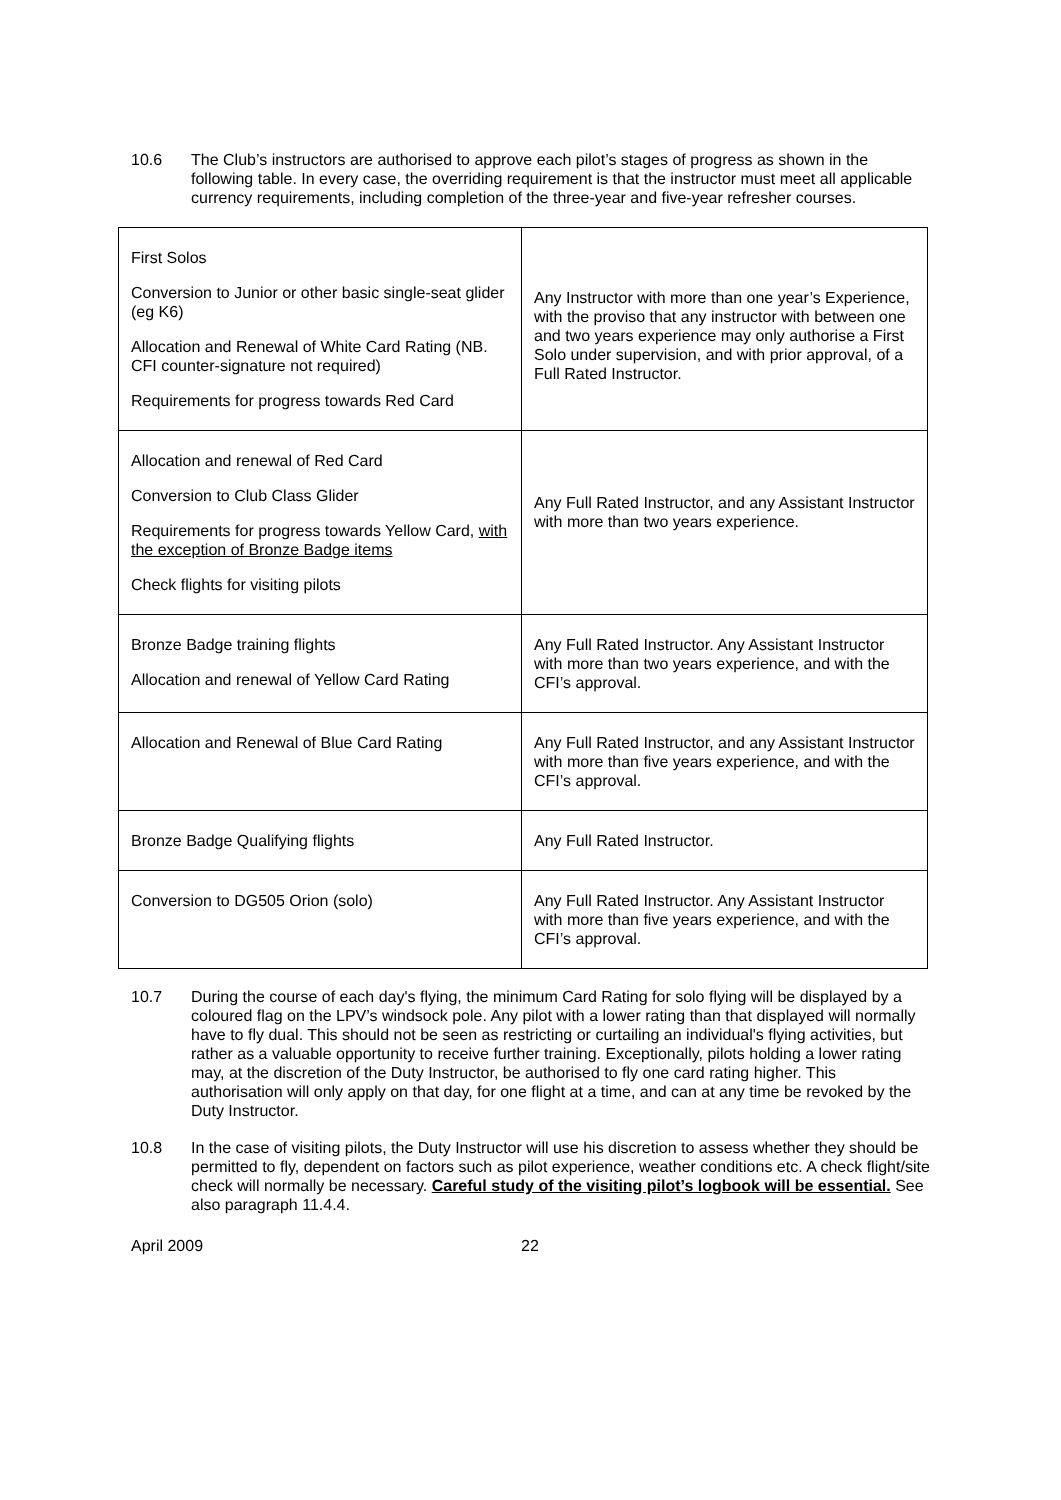10.6 The Club’s instructors are authorised to approve each pilot’s stages of progress as shown in the following table. In every case, the overriding requirement is that the instructor must meet all applicable currency requirements, including completion of the three-year and five-year refresher courses.
| First Solos Conversion to Junior or other basic single-seat glider (eg K6) Allocation and Renewal of White Card Rating (NB. CFI counter-signature not required) Requirements for progress towards Red Card | Any Instructor with more than one year’s Experience, with the proviso that any instructor with between one and two years experience may only authorise a First Solo under supervision, and with prior approval, of a Full Rated Instructor. |
| Allocation and renewal of Red Card Conversion to Club Class Glider Requirements for progress towards Yellow Card, with the exception of Bronze Badge items Check flights for visiting pilots | Any Full Rated Instructor, and any Assistant Instructor with more than two years experience. |
| Bronze Badge training flights Allocation and renewal of Yellow Card Rating | Any Full Rated Instructor. Any Assistant Instructor with more than two years experience, and with the CFI’s approval. |
| Allocation and Renewal of Blue Card Rating | Any Full Rated Instructor, and any Assistant Instructor with more than five years experience, and with the CFI’s approval. |
| Bronze Badge Qualifying flights | Any Full Rated Instructor. |
| Conversion to DG505 Orion (solo) | Any Full Rated Instructor. Any Assistant Instructor with more than five years experience, and with the CFI’s approval. |
10.7 During the course of each day's flying, the minimum Card Rating for solo flying will be displayed by a coloured flag on the LPV’s windsock pole. Any pilot with a lower rating than that displayed will normally have to fly dual. This should not be seen as restricting or curtailing an individual's flying activities, but rather as a valuable opportunity to receive further training. Exceptionally, pilots holding a lower rating may, at the discretion of the Duty Instructor, be authorised to fly one card rating higher. This authorisation will only apply on that day, for one flight at a time, and can at any time be revoked by the Duty Instructor.
10.8 In the case of visiting pilots, the Duty Instructor will use his discretion to assess whether they should be permitted to fly, dependent on factors such as pilot experience, weather conditions etc. A check flight/site check will normally be necessary. Careful study of the visiting pilot’s logbook will be essential. See also paragraph 11.4.4.
April 2009 22